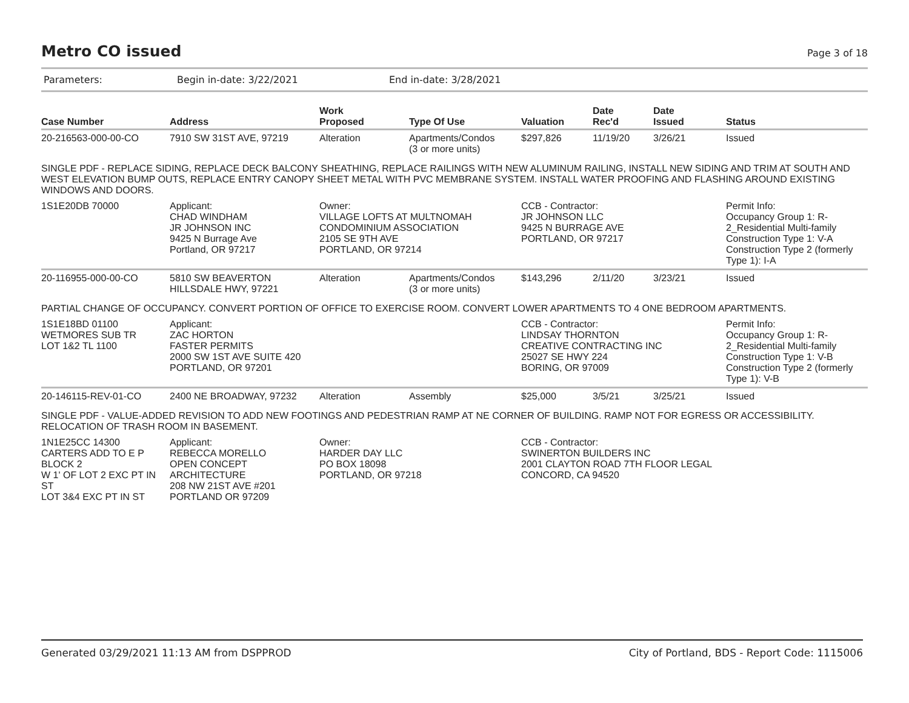Metro CO issued
Page 3 of 18
Parameters: Begin in-date: 3/22/2021 End in-date: 3/28/2021
| Case Number | Address | Work Proposed | Type Of Use | Valuation | Date Rec'd | Date Issued | Status |
| --- | --- | --- | --- | --- | --- | --- | --- |
| 20-216563-000-00-CO | 7910 SW 31ST AVE, 97219 | Alteration | Apartments/Condos (3 or more units) | $297,826 | 11/19/20 | 3/26/21 | Issued |
| SINGLE PDF - REPLACE SIDING, REPLACE DECK BALCONY SHEATHING, REPLACE RAILINGS WITH NEW ALUMINUM RAILING, INSTALL NEW SIDING AND TRIM AT SOUTH AND WEST ELEVATION BUMP OUTS, REPLACE ENTRY CANOPY SHEET METAL WITH PVC MEMBRANE SYSTEM. INSTALL WATER PROOFING AND FLASHING AROUND EXISTING WINDOWS AND DOORS. | | | | | | | |
| 1S1E20DB 70000 | Applicant: CHAD WINDHAM JR JOHNSON INC 9425 N Burrage Ave Portland, OR 97217 | Owner: VILLAGE LOFTS AT MULTNOMAH CONDOMINIUM ASSOCIATION 2105 SE 9TH AVE PORTLAND, OR 97214 | | CCB - Contractor: JR JOHNSON LLC 9425 N BURRAGE AVE PORTLAND, OR 97217 | | | Permit Info: Occupancy Group 1: R-2_Residential Multi-family Construction Type 1: V-A Construction Type 2 (formerly Type 1): I-A |
| 20-116955-000-00-CO | 5810 SW BEAVERTON HILLSDALE HWY, 97221 | Alteration | Apartments/Condos (3 or more units) | $143,296 | 2/11/20 | 3/23/21 | Issued |
| PARTIAL CHANGE OF OCCUPANCY. CONVERT PORTION OF OFFICE TO EXERCISE ROOM. CONVERT LOWER APARTMENTS TO 4 ONE BEDROOM APARTMENTS. | | | | | | | |
| 1S1E18BD 01100 WETMORES SUB TR LOT 1&2 TL 1100 | Applicant: ZAC HORTON FASTER PERMITS 2000 SW 1ST AVE SUITE 420 PORTLAND, OR 97201 | | | CCB - Contractor: LINDSAY THORNTON CREATIVE CONTRACTING INC 25027 SE HWY 224 BORING, OR 97009 | | | Permit Info: Occupancy Group 1: R-2_Residential Multi-family Construction Type 1: V-B Construction Type 2 (formerly Type 1): V-B |
| 20-146115-REV-01-CO | 2400 NE BROADWAY, 97232 | Alteration | Assembly | $25,000 | 3/5/21 | 3/25/21 | Issued |
| SINGLE PDF - VALUE-ADDED REVISION TO ADD NEW FOOTINGS AND PEDESTRIAN RAMP AT NE CORNER OF BUILDING. RAMP NOT FOR EGRESS OR ACCESSIBILITY. RELOCATION OF TRASH ROOM IN BASEMENT. | | | | | | | |
| 1N1E25CC 14300 CARTERS ADD TO E P BLOCK 2 W 1' OF LOT 2 EXC PT IN ST LOT 3&4 EXC PT IN ST | Applicant: REBECCA MORELLO OPEN CONCEPT ARCHITECTURE 208 NW 21ST AVE #201 PORTLAND OR 97209 | Owner: HARDER DAY LLC PO BOX 18098 PORTLAND, OR 97218 | | CCB - Contractor: SWINERTON BUILDERS INC 2001 CLAYTON ROAD 7TH FLOOR LEGAL CONCORD, CA 94520 | | | |
Generated 03/29/2021 11:13 AM from DSPPROD City of Portland, BDS - Report Code: 1115006